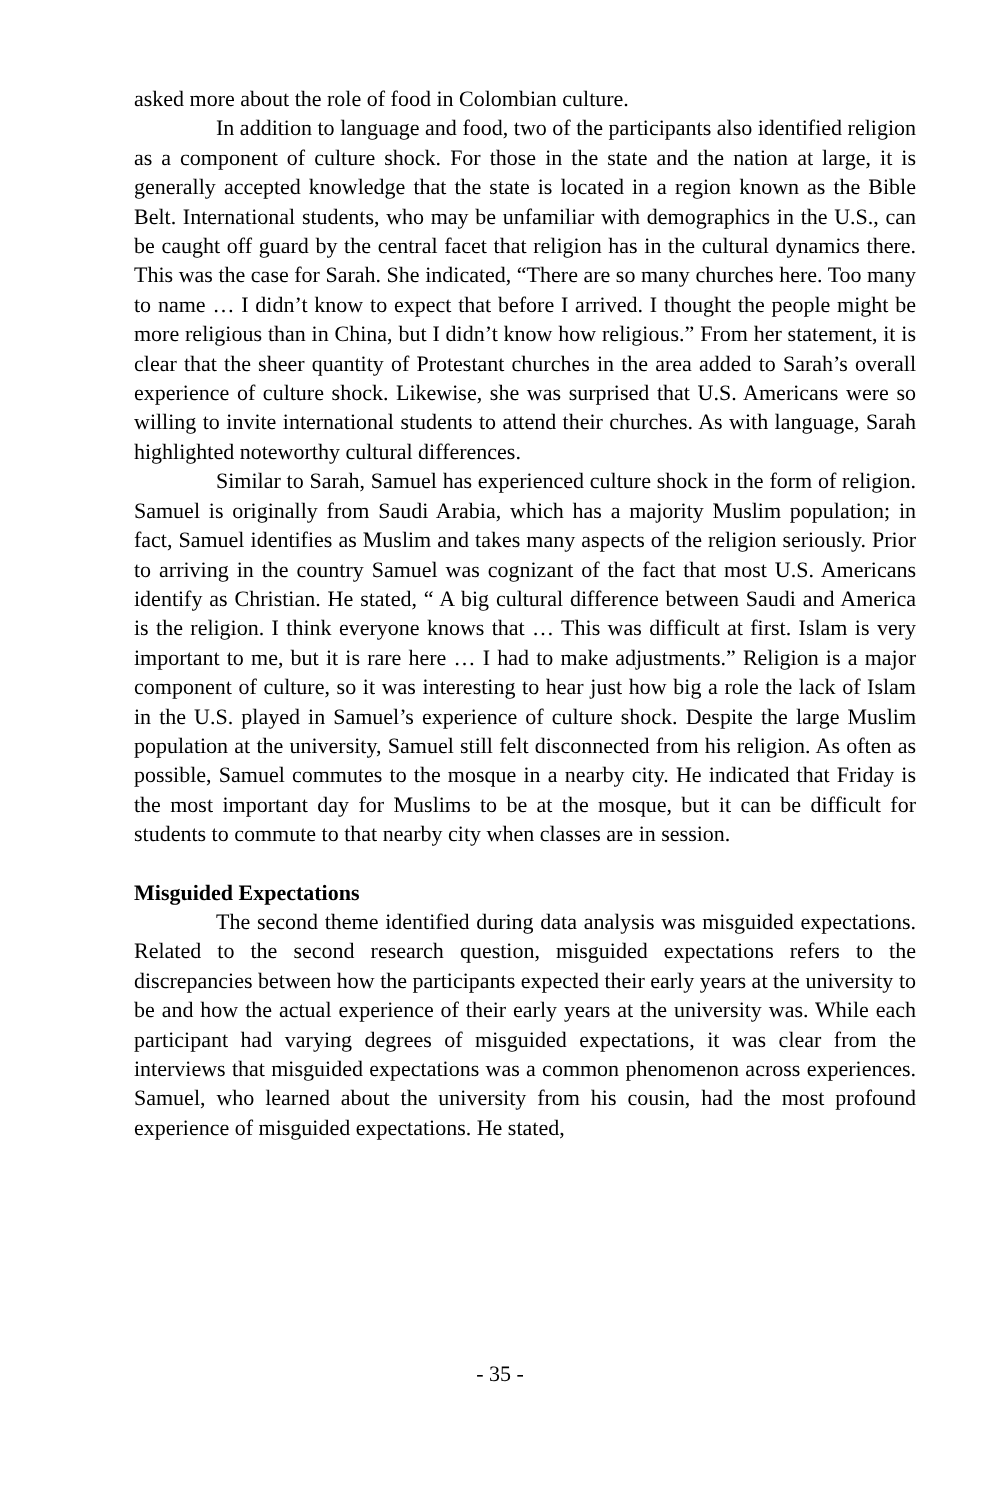asked more about the role of food in Colombian culture.
In addition to language and food, two of the participants also identified religion as a component of culture shock. For those in the state and the nation at large, it is generally accepted knowledge that the state is located in a region known as the Bible Belt. International students, who may be unfamiliar with demographics in the U.S., can be caught off guard by the central facet that religion has in the cultural dynamics there. This was the case for Sarah. She indicated, “There are so many churches here. Too many to name … I didn’t know to expect that before I arrived. I thought the people might be more religious than in China, but I didn’t know how religious.” From her statement, it is clear that the sheer quantity of Protestant churches in the area added to Sarah’s overall experience of culture shock. Likewise, she was surprised that U.S. Americans were so willing to invite international students to attend their churches. As with language, Sarah highlighted noteworthy cultural differences.
Similar to Sarah, Samuel has experienced culture shock in the form of religion. Samuel is originally from Saudi Arabia, which has a majority Muslim population; in fact, Samuel identifies as Muslim and takes many aspects of the religion seriously. Prior to arriving in the country Samuel was cognizant of the fact that most U.S. Americans identify as Christian. He stated, “ A big cultural difference between Saudi and America is the religion. I think everyone knows that … This was difficult at first. Islam is very important to me, but it is rare here … I had to make adjustments.” Religion is a major component of culture, so it was interesting to hear just how big a role the lack of Islam in the U.S. played in Samuel’s experience of culture shock. Despite the large Muslim population at the university, Samuel still felt disconnected from his religion. As often as possible, Samuel commutes to the mosque in a nearby city. He indicated that Friday is the most important day for Muslims to be at the mosque, but it can be difficult for students to commute to that nearby city when classes are in session.
Misguided Expectations
The second theme identified during data analysis was misguided expectations. Related to the second research question, misguided expectations refers to the discrepancies between how the participants expected their early years at the university to be and how the actual experience of their early years at the university was. While each participant had varying degrees of misguided expectations, it was clear from the interviews that misguided expectations was a common phenomenon across experiences. Samuel, who learned about the university from his cousin, had the most profound experience of misguided expectations. He stated,
- 35 -